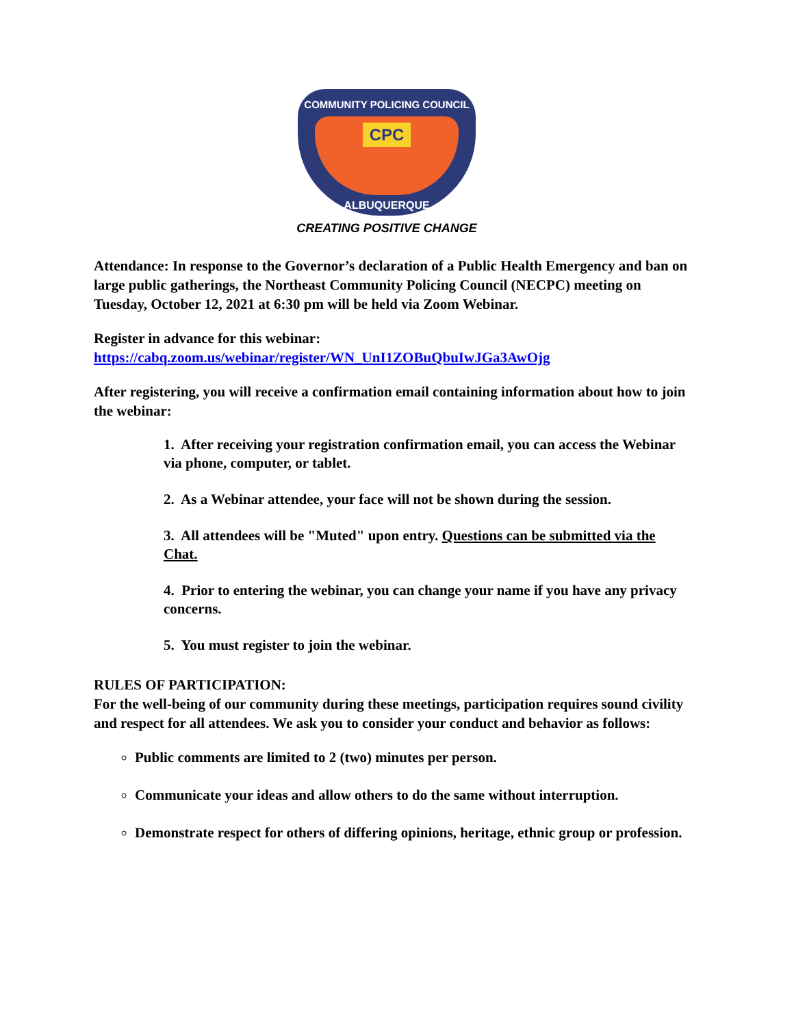COMMUNITY POLICING COUNCIL
CPC
ALBUQUERQUE
CREATING POSITIVE CHANGE
Attendance: In response to the Governor’s declaration of a Public Health Emergency and ban on large public gatherings, the Northeast Community Policing Council (NECPC) meeting on Tuesday, October 12, 2021 at 6:30 pm will be held via Zoom Webinar.
Register in advance for this webinar:
https://cabq.zoom.us/webinar/register/WN_UnI1ZOBuQbuIwJGa3AwOjg
After registering, you will receive a confirmation email containing information about how to join the webinar:
1. After receiving your registration confirmation email, you can access the Webinar via phone, computer, or tablet.
2. As a Webinar attendee, your face will not be shown during the session.
3. All attendees will be "Muted" upon entry. Questions can be submitted via the Chat.
4. Prior to entering the webinar, you can change your name if you have any privacy concerns.
5. You must register to join the webinar.
RULES OF PARTICIPATION:
For the well-being of our community during these meetings, participation requires sound civility and respect for all attendees. We ask you to consider your conduct and behavior as follows:
Public comments are limited to 2 (two) minutes per person.
Communicate your ideas and allow others to do the same without interruption.
Demonstrate respect for others of differing opinions, heritage, ethnic group or profession.